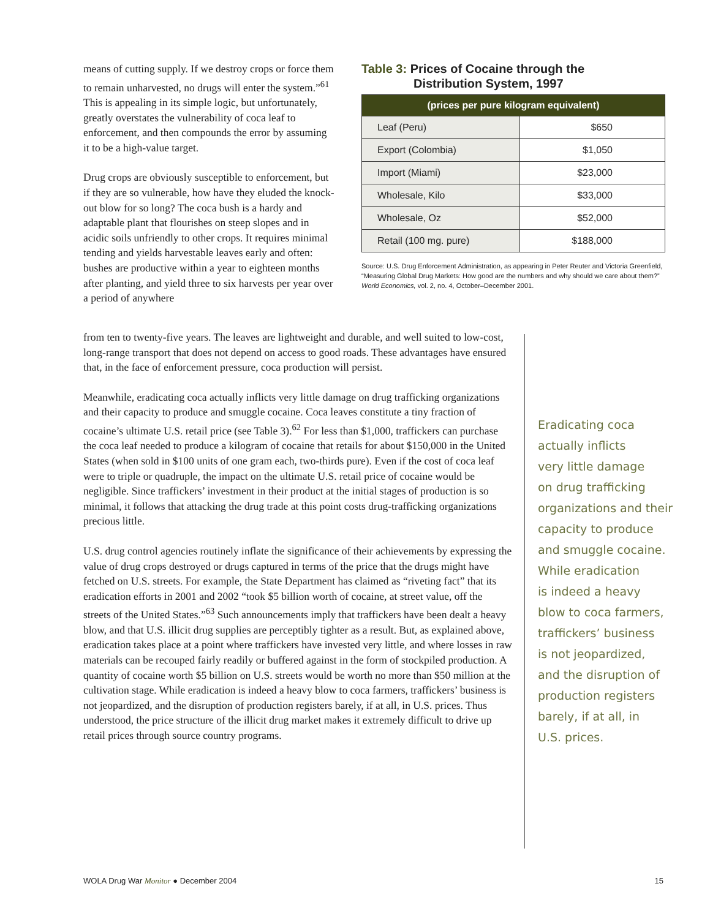means of cutting supply. If we destroy crops or force them to remain unharvested, no drugs will enter the system.”<sup>61</sup> This is appealing in its simple logic, but unfortunately, greatly overstates the vulnerability of coca leaf to enforcement, and then compounds the error by assuming it to be a high-value target.
Drug crops are obviously susceptible to enforcement, but if they are so vulnerable, how have they eluded the knock-out blow for so long? The coca bush is a hardy and adaptable plant that flourishes on steep slopes and in acidic soils unfriendly to other crops. It requires minimal tending and yields harvestable leaves early and often: bushes are productive within a year to eighteen months after planting, and yield three to six harvests per year over a period of anywhere
Table 3: Prices of Cocaine through the
Distribution System, 1997
| (prices per pure kilogram equivalent) | |
| --- | --- |
| Leaf (Peru) | $650 |
| Export (Colombia) | $1,050 |
| Import (Miami) | $23,000 |
| Wholesale, Kilo | $33,000 |
| Wholesale, Oz | $52,000 |
| Retail (100 mg. pure) | $188,000 |
Source: U.S. Drug Enforcement Administration, as appearing in Peter Reuter and Victoria Greenfield, “Measuring Global Drug Markets: How good are the numbers and why should we care about them?” World Economics, vol. 2, no. 4, October–December 2001.
from ten to twenty-five years. The leaves are lightweight and durable, and well suited to low-cost, long-range transport that does not depend on access to good roads. These advantages have ensured that, in the face of enforcement pressure, coca production will persist.
Meanwhile, eradicating coca actually inflicts very little damage on drug trafficking organizations and their capacity to produce and smuggle cocaine. Coca leaves constitute a tiny fraction of cocaine’s ultimate U.S. retail price (see Table 3).<sup>62</sup> For less than $1,000, traffickers can purchase the coca leaf needed to produce a kilogram of cocaine that retails for about $150,000 in the United States (when sold in $100 units of one gram each, two-thirds pure). Even if the cost of coca leaf were to triple or quadruple, the impact on the ultimate U.S. retail price of cocaine would be negligible. Since traffickers’ investment in their product at the initial stages of production is so minimal, it follows that attacking the drug trade at this point costs drug-trafficking organizations precious little.
U.S. drug control agencies routinely inflate the significance of their achievements by expressing the value of drug crops destroyed or drugs captured in terms of the price that the drugs might have fetched on U.S. streets. For example, the State Department has claimed as “riveting fact” that its eradication efforts in 2001 and 2002 “took $5 billion worth of cocaine, at street value, off the streets of the United States.”<sup>63</sup> Such announcements imply that traffickers have been dealt a heavy blow, and that U.S. illicit drug supplies are perceptibly tighter as a result. But, as explained above, eradication takes place at a point where traffickers have invested very little, and where losses in raw materials can be recouped fairly readily or buffered against in the form of stockpiled production. A quantity of cocaine worth $5 billion on U.S. streets would be worth no more than $50 million at the cultivation stage. While eradication is indeed a heavy blow to coca farmers, traffickers’ business is not jeopardized, and the disruption of production registers barely, if at all, in U.S. prices. Thus understood, the price structure of the illicit drug market makes it extremely difficult to drive up retail prices through source country programs.
Eradicating coca
actually inflicts
very little damage
on drug trafficking
organizations and their
capacity to produce
and smuggle cocaine.
While eradication
is indeed a heavy
blow to coca farmers,
traffickers’ business
is not jeopardized,
and the disruption of
production registers
barely, if at all, in
U.S. prices.
WOLA Drug War Monitor ● December 2004 15